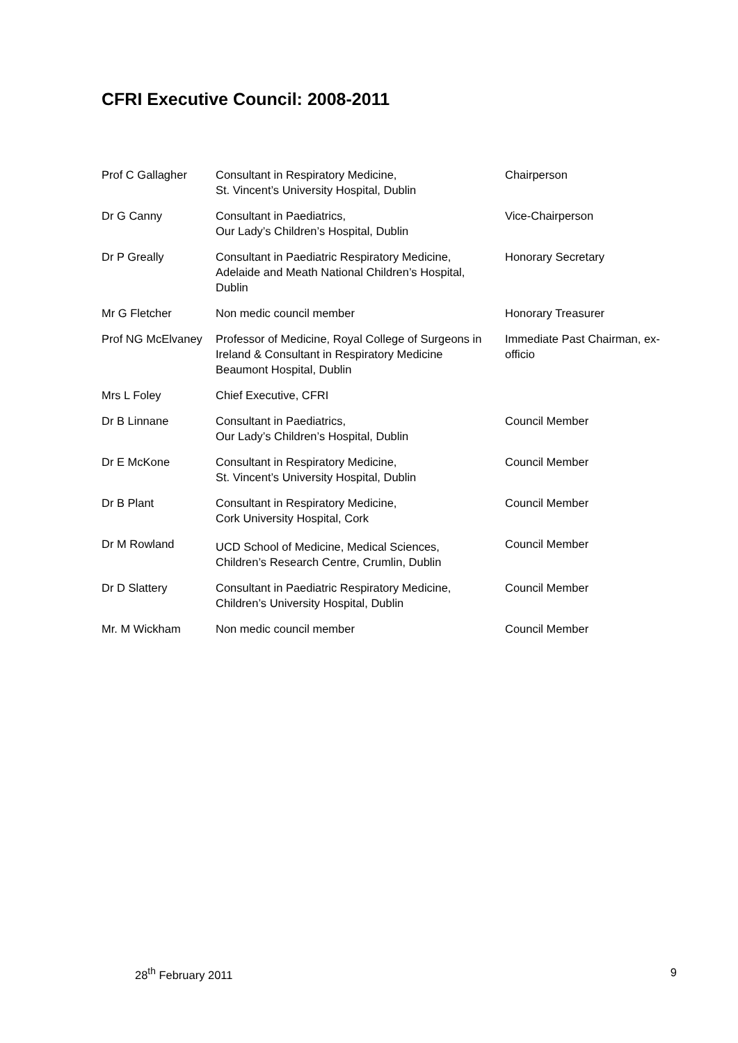CFRI Executive Council: 2008-2011
| Prof C Gallagher | Consultant in Respiratory Medicine, St. Vincent’s University Hospital, Dublin | Chairperson |
| Dr G Canny | Consultant in Paediatrics, Our Lady’s Children’s Hospital, Dublin | Vice-Chairperson |
| Dr P Greally | Consultant in Paediatric Respiratory Medicine, Adelaide and Meath National Children’s Hospital, Dublin | Honorary Secretary |
| Mr G Fletcher | Non medic council member | Honorary Treasurer |
| Prof NG McElvaney | Professor of Medicine, Royal College of Surgeons in Ireland & Consultant in Respiratory Medicine Beaumont Hospital, Dublin | Immediate Past Chairman, ex-officio |
| Mrs L Foley | Chief Executive, CFRI | |
| Dr B Linnane | Consultant in Paediatrics, Our Lady’s Children’s Hospital, Dublin | Council Member |
| Dr E McKone | Consultant in Respiratory Medicine, St. Vincent’s University Hospital, Dublin | Council Member |
| Dr B Plant | Consultant in Respiratory Medicine, Cork University Hospital, Cork | Council Member |
| Dr M Rowland | UCD School of Medicine, Medical Sciences, Children’s Research Centre, Crumlin, Dublin | Council Member |
| Dr D Slattery | Consultant in Paediatric Respiratory Medicine, Children’s University Hospital, Dublin | Council Member |
| Mr. M Wickham | Non medic council member | Council Member |
28<sup>th</sup> February 2011 9